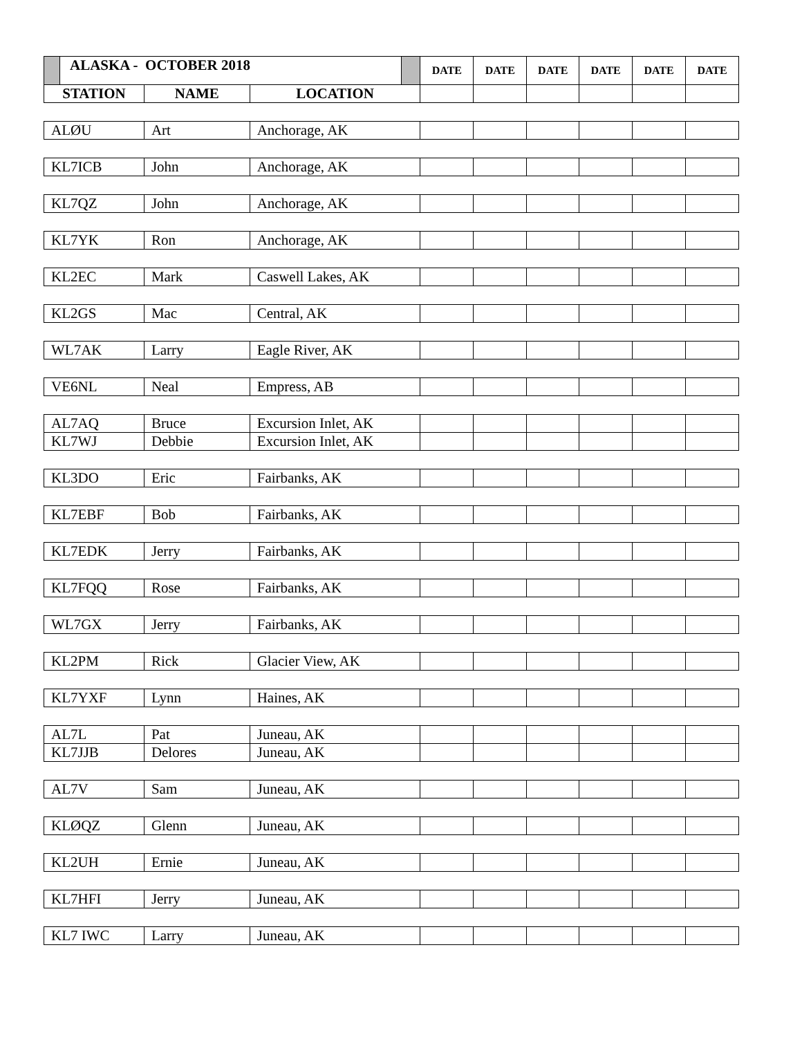| ALASKA - OCTOBER 2018 | | | DATE | DATE | DATE | DATE | DATE | DATE |
| --- | --- | --- | --- | --- | --- | --- | --- | --- |
| STATION | NAME | LOCATION | | | | | | |
| ALØU | Art | Anchorage, AK | | | | | | |
| KL7ICB | John | Anchorage, AK | | | | | | |
| KL7QZ | John | Anchorage, AK | | | | | | |
| KL7YK | Ron | Anchorage, AK | | | | | | |
| KL2EC | Mark | Caswell Lakes, AK | | | | | | |
| KL2GS | Mac | Central, AK | | | | | | |
| WL7AK | Larry | Eagle River, AK | | | | | | |
| VE6NL | Neal | Empress, AB | | | | | | |
| AL7AQ | Bruce | Excursion Inlet, AK | | | | | | |
| KL7WJ | Debbie | Excursion Inlet, AK | | | | | | |
| KL3DO | Eric | Fairbanks, AK | | | | | | |
| KL7EBF | Bob | Fairbanks, AK | | | | | | |
| KL7EDK | Jerry | Fairbanks, AK | | | | | | |
| KL7FQQ | Rose | Fairbanks, AK | | | | | | |
| WL7GX | Jerry | Fairbanks, AK | | | | | | |
| KL2PM | Rick | Glacier View, AK | | | | | | |
| KL7YXF | Lynn | Haines, AK | | | | | | |
| AL7L | Pat | Juneau, AK | | | | | | |
| KL7JJB | Delores | Juneau, AK | | | | | | |
| AL7V | Sam | Juneau, AK | | | | | | |
| KLØQZ | Glenn | Juneau, AK | | | | | | |
| KL2UH | Ernie | Juneau, AK | | | | | | |
| KL7HFI | Jerry | Juneau, AK | | | | | | |
| KL7 IWC | Larry | Juneau, AK | | | | | | |